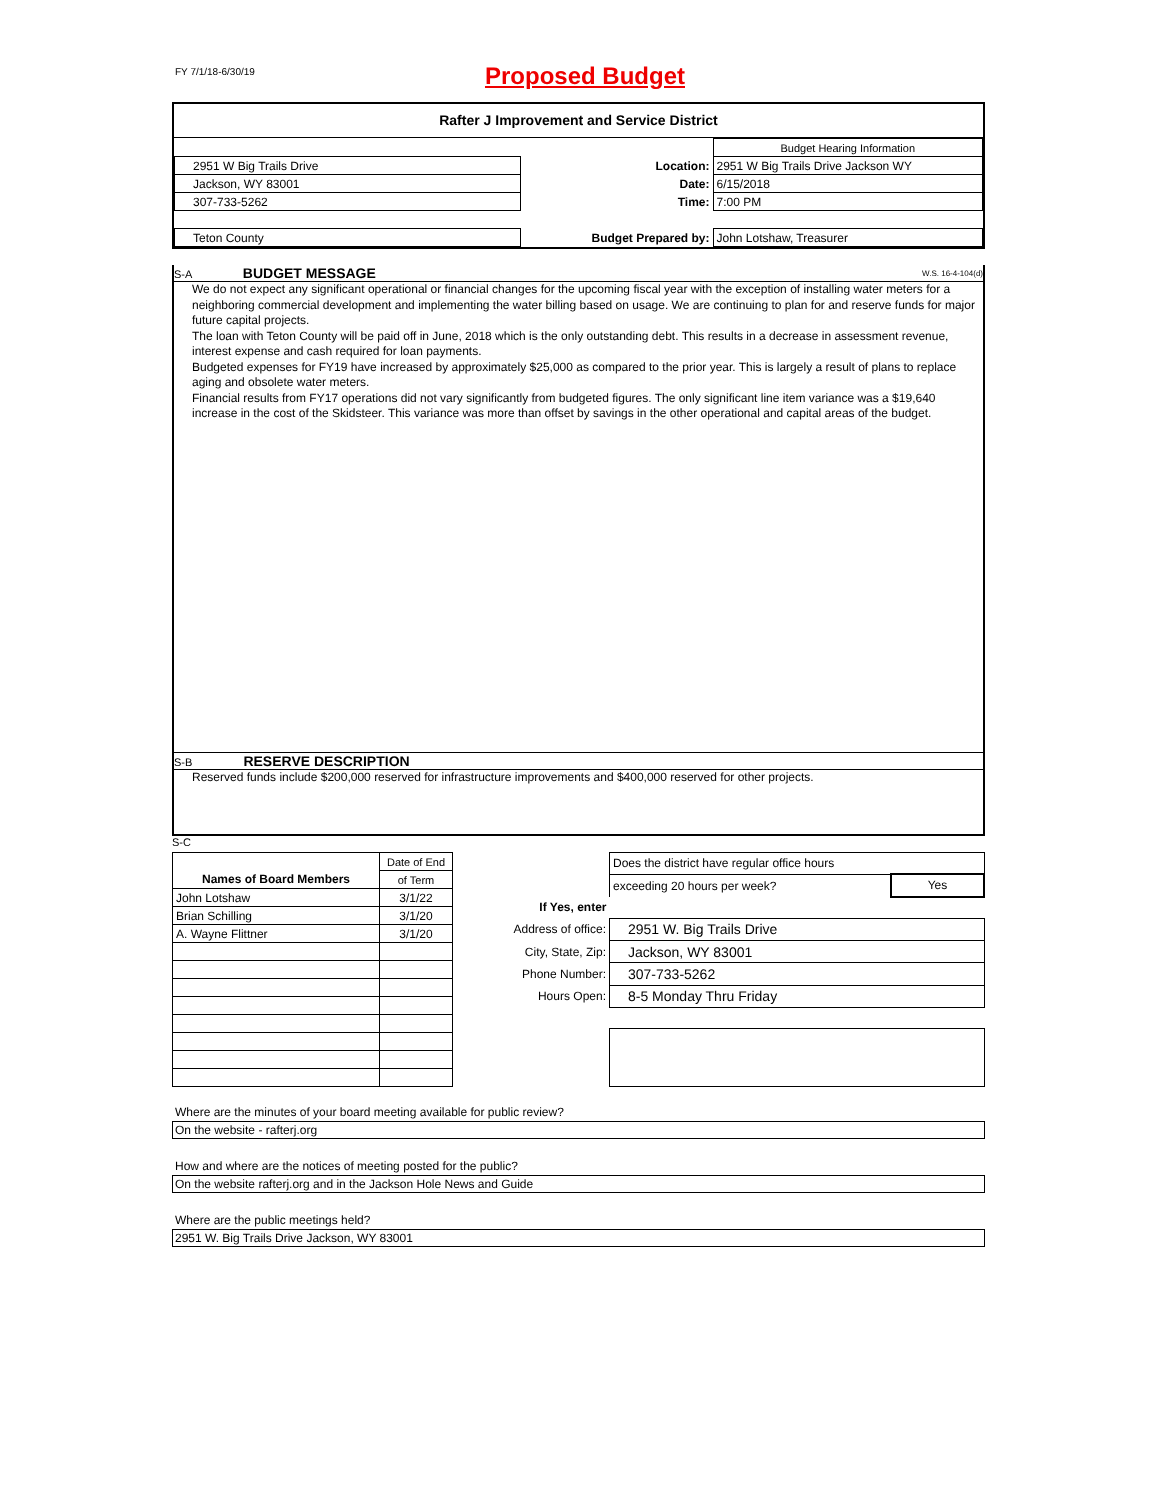FY 7/1/18-6/30/19
Proposed Budget
Rafter J Improvement and Service District
| | | | Budget Hearing Information |
| 2951 W Big Trails Drive | | Location: | 2951 W Big Trails Drive Jackson WY |
| Jackson, WY 83001 | | Date: | 6/15/2018 |
| 307-733-5262 | | Time: | 7:00 PM |
| Teton County | Budget Prepared by: | | John Lotshaw, Treasurer |
S-A BUDGET MESSAGE W.S. 16-4-104(d)
We do not expect any significant operational or financial changes for the upcoming fiscal year with the exception of installing water meters for a neighboring commercial development and implementing the water billing based on usage. We are continuing to plan for and reserve funds for major future capital projects.
The loan with Teton County will be paid off in June, 2018 which is the only outstanding debt. This results in a decrease in assessment revenue, interest expense and cash required for loan payments.
Budgeted expenses for FY19 have increased by approximately $25,000 as compared to the prior year. This is largely a result of plans to replace aging and obsolete water meters.
Financial results from FY17 operations did not vary significantly from budgeted figures. The only significant line item variance was a $19,640 increase in the cost of the Skidsteer. This variance was more than offset by savings in the other operational and capital areas of the budget.
S-B RESERVE DESCRIPTION
Reserved funds include $200,000 reserved for infrastructure improvements and $400,000 reserved for other projects.
S-C
| | Date of End |
| Names of Board Members | of Term |
| John Lotshaw | 3/1/22 |
| Brian Schilling | 3/1/20 |
| A. Wayne Flittner | 3/1/20 |
| | Does the district have regular office hours | |
| | exceeding 20 hours per week? | Yes |
| If Yes, enter | | |
| Address of office: | 2951 W. Big Trails Drive | |
| City, State, Zip: | Jackson, WY 83001 | |
| Phone Number: | 307-733-5262 | |
| Hours Open: | 8-5 Monday Thru Friday | |
Where are the minutes of your board meeting available for public review?
On the website - rafterj.org
How and where are the notices of meeting posted for the public?
On the website rafterj.org and in the Jackson Hole News and Guide
Where are the public meetings held?
2951 W. Big Trails Drive Jackson, WY 83001